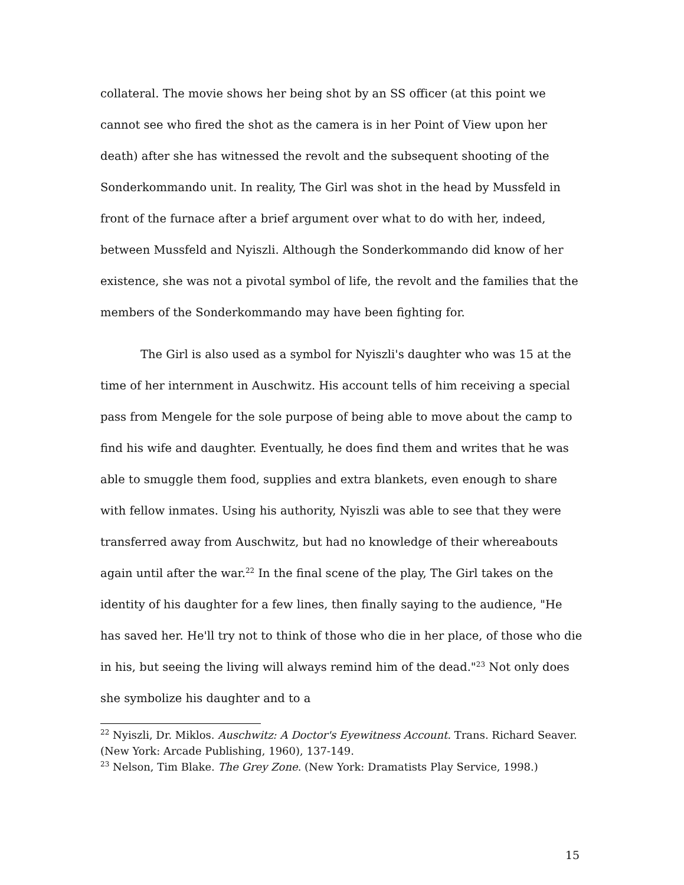collateral. The movie shows her being shot by an SS officer (at this point we cannot see who fired the shot as the camera is in her Point of View upon her death) after she has witnessed the revolt and the subsequent shooting of the Sonderkommando unit. In reality, The Girl was shot in the head by Mussfeld in front of the furnace after a brief argument over what to do with her, indeed, between Mussfeld and Nyiszli. Although the Sonderkommando did know of her existence, she was not a pivotal symbol of life, the revolt and the families that the members of the Sonderkommando may have been fighting for.
The Girl is also used as a symbol for Nyiszli's daughter who was 15 at the time of her internment in Auschwitz. His account tells of him receiving a special pass from Mengele for the sole purpose of being able to move about the camp to find his wife and daughter. Eventually, he does find them and writes that he was able to smuggle them food, supplies and extra blankets, even enough to share with fellow inmates. Using his authority, Nyiszli was able to see that they were transferred away from Auschwitz, but had no knowledge of their whereabouts again until after the war.<sup>22</sup> In the final scene of the play, The Girl takes on the identity of his daughter for a few lines, then finally saying to the audience, "He has saved her. He'll try not to think of those who die in her place, of those who die in his, but seeing the living will always remind him of the dead."<sup>23</sup> Not only does she symbolize his daughter and to a
<sup>22</sup> Nyiszli, Dr. Miklos. Auschwitz: A Doctor's Eyewitness Account. Trans. Richard Seaver. (New York: Arcade Publishing, 1960), 137-149.
<sup>23</sup> Nelson, Tim Blake. The Grey Zone. (New York: Dramatists Play Service, 1998.)
15